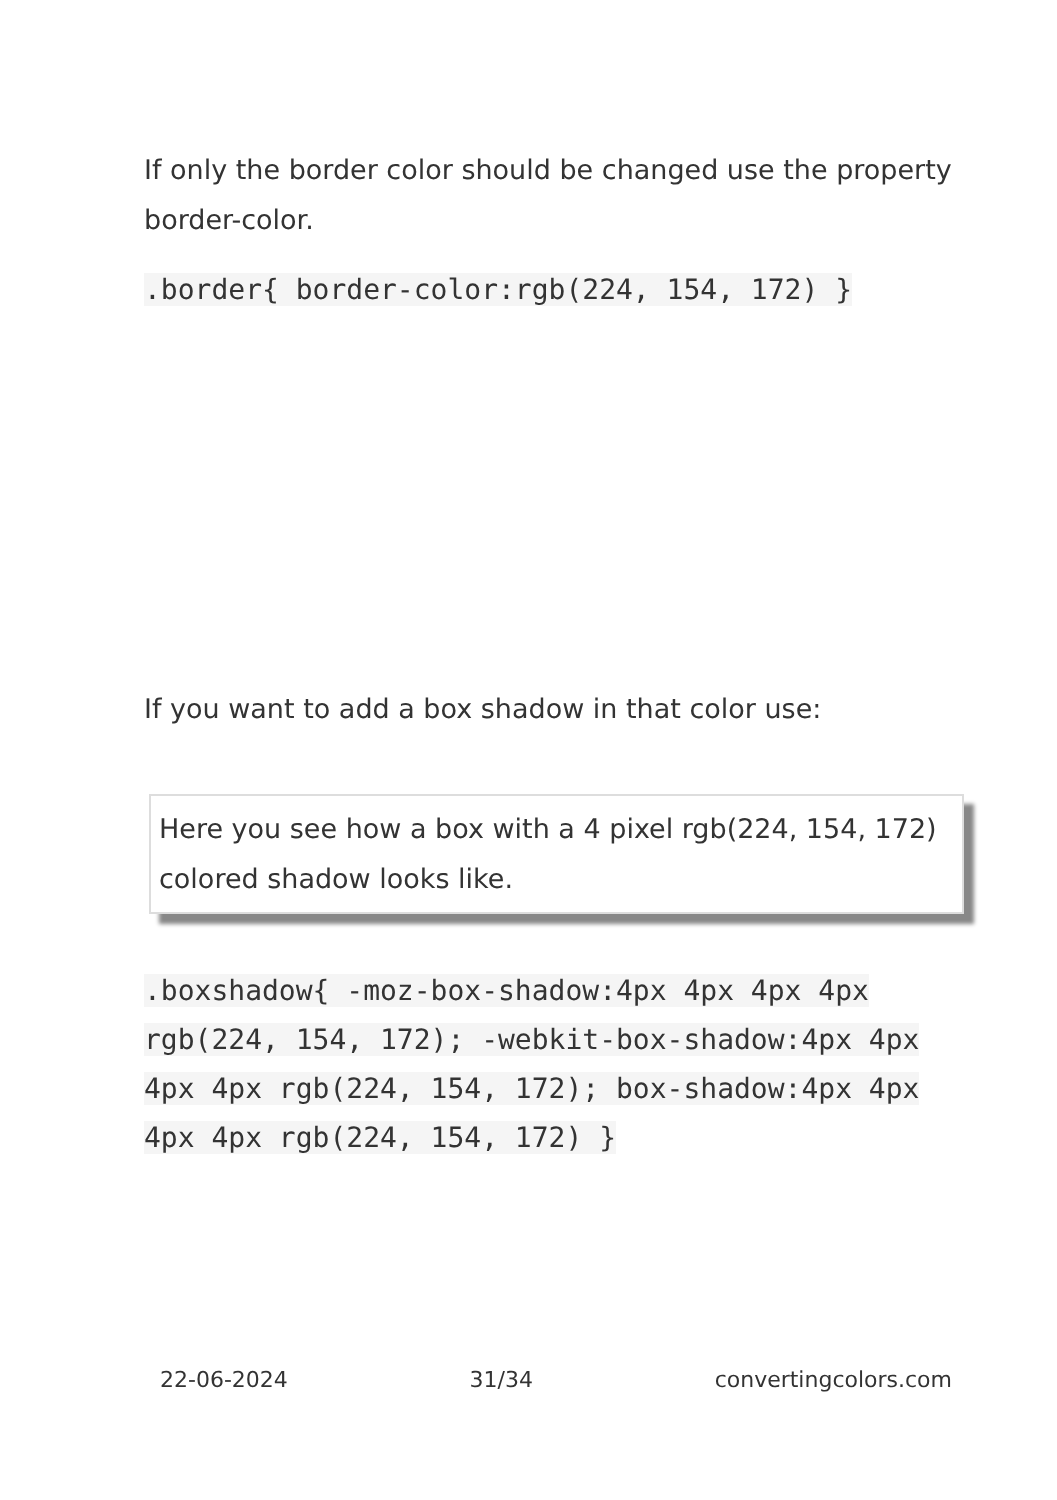If only the border color should be changed use the property border-color.
.border{ border-color:rgb(224, 154, 172) }
If you want to add a box shadow in that color use:
Here you see how a box with a 4 pixel rgb(224, 154, 172) colored shadow looks like.
.boxshadow{ -moz-box-shadow:4px 4px 4px 4px rgb(224, 154, 172); -webkit-box-shadow:4px 4px 4px 4px rgb(224, 154, 172); box-shadow:4px 4px 4px 4px rgb(224, 154, 172) }
22-06-2024 31/34 convertingcolors.com